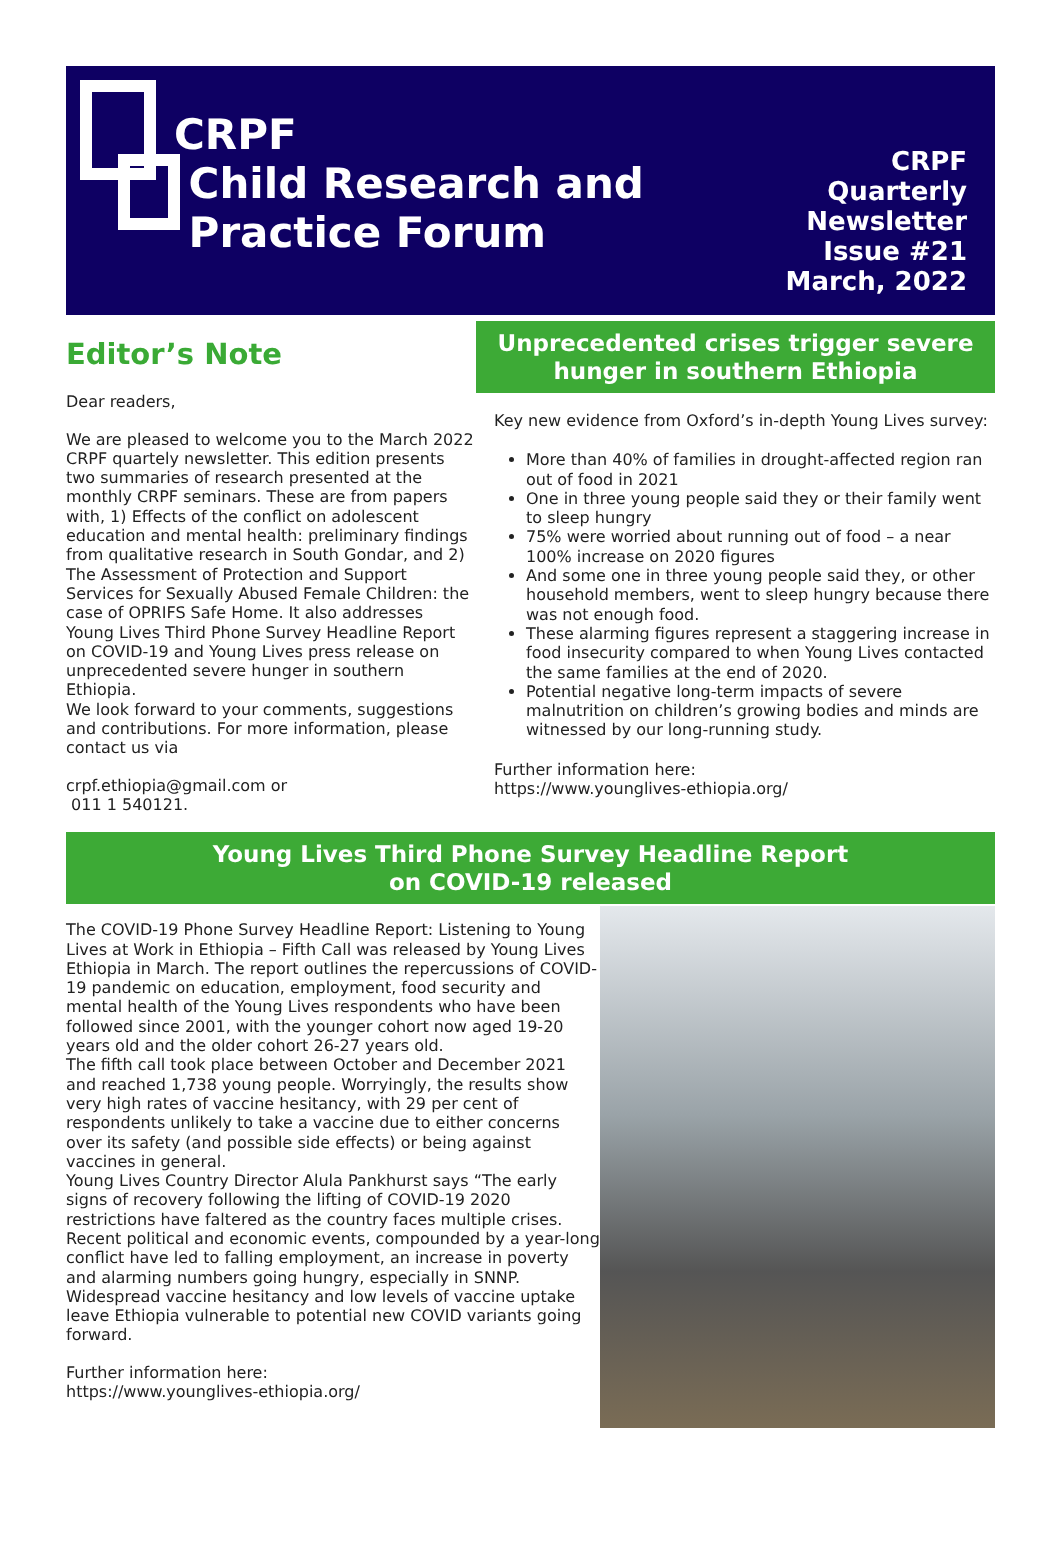CRPF
Child Research and
Practice Forum
CRPF
Quarterly
Newsletter
Issue #21
March, 2022
Editor’s Note
Dear readers,
We are pleased to welcome you to the March 2022 CRPF quartely newsletter. This edition presents two summaries of research presented at the monthly CRPF seminars. These are from papers with, 1) Effects of the conflict on adolescent education and mental health: preliminary findings from qualitative research in South Gondar, and 2) The Assessment of Protection and Support Services for Sexually Abused Female Children: the case of OPRIFS Safe Home. It also addresses Young Lives Third Phone Survey Headline Report on COVID-19 and Young Lives press release on unprecedented severe hunger in southern Ethiopia.
We look forward to your comments, suggestions and contributions. For more information, please contact us via
crpf.ethiopia@gmail.com or
011 1 540121.
Unprecedented crises trigger severe hunger in southern Ethiopia
Key new evidence from Oxford’s in-depth Young Lives survey:
More than 40% of families in drought-affected region ran out of food in 2021
One in three young people said they or their family went to sleep hungry
75% were worried about running out of food – a near 100% increase on 2020 figures
And some one in three young people said they, or other household members, went to sleep hungry because there was not enough food.
These alarming figures represent a staggering increase in food insecurity compared to when Young Lives contacted the same families at the end of 2020.
Potential negative long-term impacts of severe malnutrition on children’s growing bodies and minds are witnessed by our long-running study.
Further information here:
https://www.younglives-ethiopia.org/
Young Lives Third Phone Survey Headline Report
on COVID-19 released
The COVID-19 Phone Survey Headline Report: Listening to Young Lives at Work in Ethiopia – Fifth Call was released by Young Lives Ethiopia in March. The report outlines the repercussions of COVID-19 pandemic on education, employment, food security and mental health of the Young Lives respondents who have been followed since 2001, with the younger cohort now aged 19-20 years old and the older cohort 26-27 years old.
The fifth call took place between October and December 2021 and reached 1,738 young people. Worryingly, the results show very high rates of vaccine hesitancy, with 29 per cent of respondents unlikely to take a vaccine due to either concerns over its safety (and possible side effects) or being against vaccines in general.
Young Lives Country Director Alula Pankhurst says “The early signs of recovery following the lifting of COVID-19 2020 restrictions have faltered as the country faces multiple crises. Recent political and economic events, compounded by a year-long conflict have led to falling employment, an increase in poverty and alarming numbers going hungry, especially in SNNP. Widespread vaccine hesitancy and low levels of vaccine uptake leave Ethiopia vulnerable to potential new COVID variants going forward.
Further information here:
https://www.younglives-ethiopia.org/